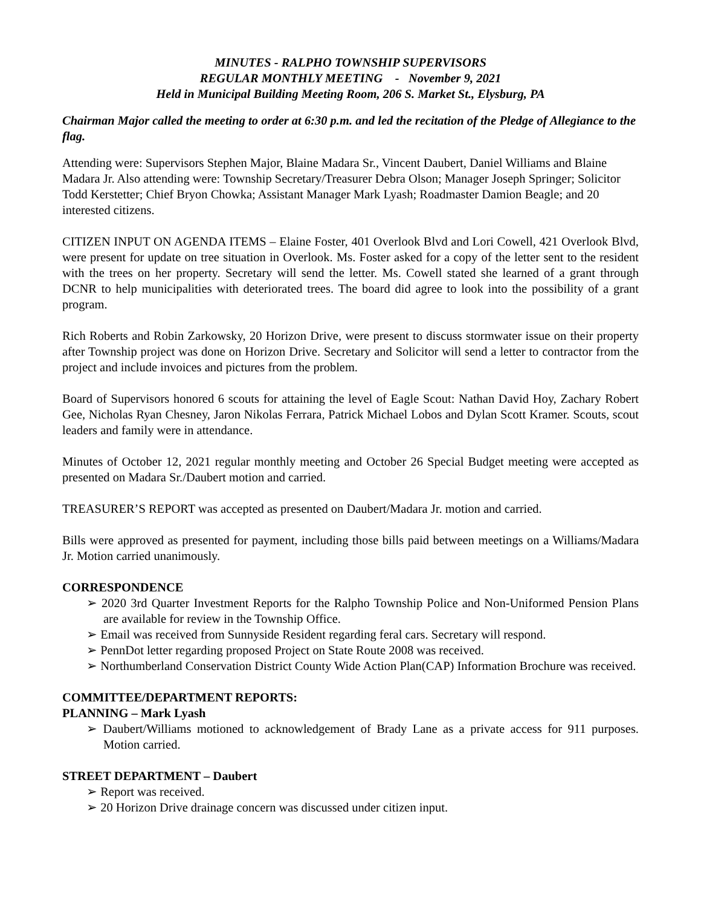MINUTES - RALPHO TOWNSHIP SUPERVISORS
REGULAR MONTHLY MEETING - November 9, 2021
Held in Municipal Building Meeting Room, 206 S. Market St., Elysburg, PA
Chairman Major called the meeting to order at 6:30 p.m. and led the recitation of the Pledge of Allegiance to the flag.
Attending were: Supervisors Stephen Major, Blaine Madara Sr., Vincent Daubert, Daniel Williams and Blaine Madara Jr. Also attending were: Township Secretary/Treasurer Debra Olson; Manager Joseph Springer; Solicitor Todd Kerstetter; Chief Bryon Chowka; Assistant Manager Mark Lyash; Roadmaster Damion Beagle; and 20 interested citizens.
CITIZEN INPUT ON AGENDA ITEMS – Elaine Foster, 401 Overlook Blvd and Lori Cowell, 421 Overlook Blvd, were present for update on tree situation in Overlook. Ms. Foster asked for a copy of the letter sent to the resident with the trees on her property. Secretary will send the letter. Ms. Cowell stated she learned of a grant through DCNR to help municipalities with deteriorated trees. The board did agree to look into the possibility of a grant program.
Rich Roberts and Robin Zarkowsky, 20 Horizon Drive, were present to discuss stormwater issue on their property after Township project was done on Horizon Drive. Secretary and Solicitor will send a letter to contractor from the project and include invoices and pictures from the problem.
Board of Supervisors honored 6 scouts for attaining the level of Eagle Scout: Nathan David Hoy, Zachary Robert Gee, Nicholas Ryan Chesney, Jaron Nikolas Ferrara, Patrick Michael Lobos and Dylan Scott Kramer. Scouts, scout leaders and family were in attendance.
Minutes of October 12, 2021 regular monthly meeting and October 26 Special Budget meeting were accepted as presented on Madara Sr./Daubert motion and carried.
TREASURER’S REPORT was accepted as presented on Daubert/Madara Jr. motion and carried.
Bills were approved as presented for payment, including those bills paid between meetings on a Williams/Madara Jr. Motion carried unanimously.
CORRESPONDENCE
➢ 2020 3rd Quarter Investment Reports for the Ralpho Township Police and Non-Uniformed Pension Plans are available for review in the Township Office.
➢ Email was received from Sunnyside Resident regarding feral cars. Secretary will respond.
➢ PennDot letter regarding proposed Project on State Route 2008 was received.
➢ Northumberland Conservation District County Wide Action Plan(CAP) Information Brochure was received.
COMMITTEE/DEPARTMENT REPORTS:
PLANNING – Mark Lyash
➢ Daubert/Williams motioned to acknowledgement of Brady Lane as a private access for 911 purposes. Motion carried.
STREET DEPARTMENT – Daubert
➢ Report was received.
➢ 20 Horizon Drive drainage concern was discussed under citizen input.